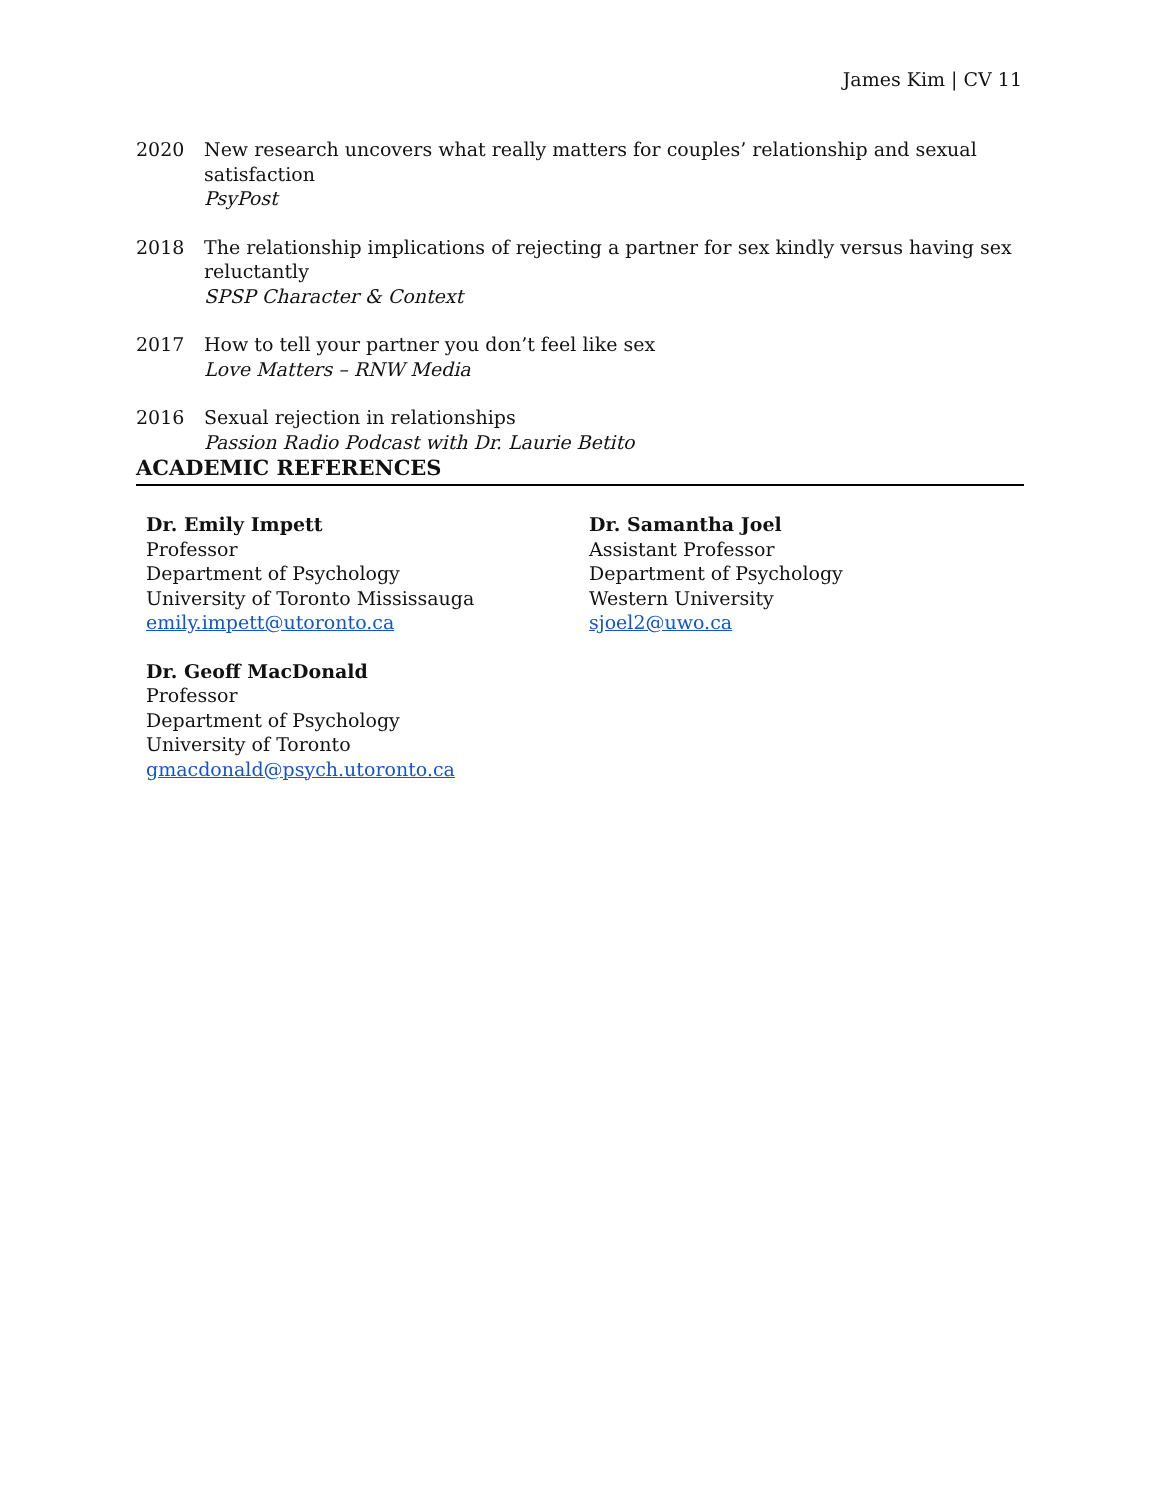James Kim | CV 11
2020 New research uncovers what really matters for couples’ relationship and sexual satisfaction
PsyPost
2018 The relationship implications of rejecting a partner for sex kindly versus having sex reluctantly
SPSP Character & Context
2017 How to tell your partner you don’t feel like sex
Love Matters – RNW Media
2016 Sexual rejection in relationships
Passion Radio Podcast with Dr. Laurie Betito
ACADEMIC REFERENCES
Dr. Emily Impett
Professor
Department of Psychology
University of Toronto Mississauga
emily.impett@utoronto.ca
Dr. Samantha Joel
Assistant Professor
Department of Psychology
Western University
sjoel2@uwo.ca
Dr. Geoff MacDonald
Professor
Department of Psychology
University of Toronto
gmacdonald@psych.utoronto.ca